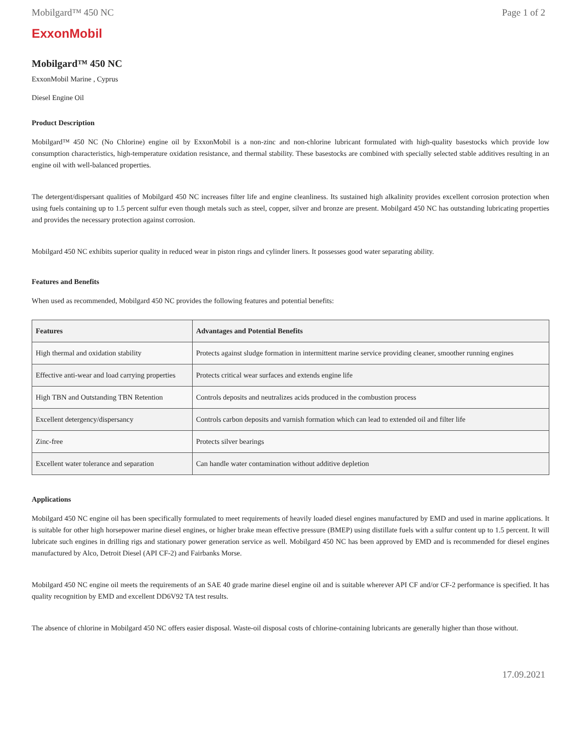Mobilgard™ 450 NC Page 1 of 2
ExxonMobil
Mobilgard™ 450 NC
ExxonMobil Marine , Cyprus
Diesel Engine Oil
Product Description
Mobilgard™ 450 NC (No Chlorine) engine oil by ExxonMobil is a non-zinc and non-chlorine lubricant formulated with high-quality basestocks which provide low consumption characteristics, high-temperature oxidation resistance, and thermal stability. These basestocks are combined with specially selected stable additives resulting in an engine oil with well-balanced properties.
The detergent/dispersant qualities of Mobilgard 450 NC increases filter life and engine cleanliness. Its sustained high alkalinity provides excellent corrosion protection when using fuels containing up to 1.5 percent sulfur even though metals such as steel, copper, silver and bronze are present. Mobilgard 450 NC has outstanding lubricating properties and provides the necessary protection against corrosion.
Mobilgard 450 NC exhibits superior quality in reduced wear in piston rings and cylinder liners. It possesses good water separating ability.
Features and Benefits
When used as recommended, Mobilgard 450 NC provides the following features and potential benefits:
| Features | Advantages and Potential Benefits |
| --- | --- |
| High thermal and oxidation stability | Protects against sludge formation in intermittent marine service providing cleaner, smoother running engines |
| Effective anti-wear and load carrying properties | Protects critical wear surfaces and extends engine life |
| High TBN and Outstanding TBN Retention | Controls deposits and neutralizes acids produced in the combustion process |
| Excellent detergency/dispersancy | Controls carbon deposits and varnish formation which can lead to extended oil and filter life |
| Zinc-free | Protects silver bearings |
| Excellent water tolerance and separation | Can handle water contamination without additive depletion |
Applications
Mobilgard 450 NC engine oil has been specifically formulated to meet requirements of heavily loaded diesel engines manufactured by EMD and used in marine applications. It is suitable for other high horsepower marine diesel engines, or higher brake mean effective pressure (BMEP) using distillate fuels with a sulfur content up to 1.5 percent. It will lubricate such engines in drilling rigs and stationary power generation service as well. Mobilgard 450 NC has been approved by EMD and is recommended for diesel engines manufactured by Alco, Detroit Diesel (API CF-2) and Fairbanks Morse.
Mobilgard 450 NC engine oil meets the requirements of an SAE 40 grade marine diesel engine oil and is suitable wherever API CF and/or CF-2 performance is specified. It has quality recognition by EMD and excellent DD6V92 TA test results.
The absence of chlorine in Mobilgard 450 NC offers easier disposal. Waste-oil disposal costs of chlorine-containing lubricants are generally higher than those without.
17.09.2021